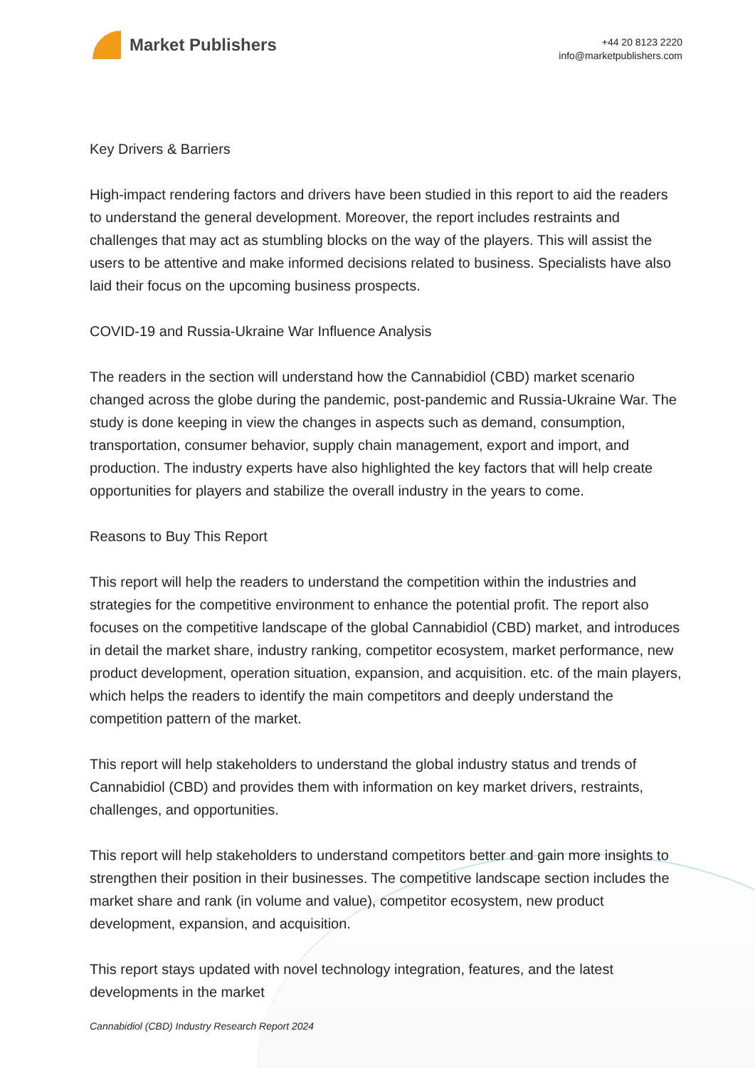Market Publishers
+44 20 8123 2220
info@marketpublishers.com
Key Drivers & Barriers
High-impact rendering factors and drivers have been studied in this report to aid the readers to understand the general development. Moreover, the report includes restraints and challenges that may act as stumbling blocks on the way of the players. This will assist the users to be attentive and make informed decisions related to business. Specialists have also laid their focus on the upcoming business prospects.
COVID-19 and Russia-Ukraine War Influence Analysis
The readers in the section will understand how the Cannabidiol (CBD) market scenario changed across the globe during the pandemic, post-pandemic and Russia-Ukraine War. The study is done keeping in view the changes in aspects such as demand, consumption, transportation, consumer behavior, supply chain management, export and import, and production. The industry experts have also highlighted the key factors that will help create opportunities for players and stabilize the overall industry in the years to come.
Reasons to Buy This Report
This report will help the readers to understand the competition within the industries and strategies for the competitive environment to enhance the potential profit. The report also focuses on the competitive landscape of the global Cannabidiol (CBD) market, and introduces in detail the market share, industry ranking, competitor ecosystem, market performance, new product development, operation situation, expansion, and acquisition. etc. of the main players, which helps the readers to identify the main competitors and deeply understand the competition pattern of the market.
This report will help stakeholders to understand the global industry status and trends of Cannabidiol (CBD) and provides them with information on key market drivers, restraints, challenges, and opportunities.
This report will help stakeholders to understand competitors better and gain more insights to strengthen their position in their businesses. The competitive landscape section includes the market share and rank (in volume and value), competitor ecosystem, new product development, expansion, and acquisition.
This report stays updated with novel technology integration, features, and the latest developments in the market
Cannabidiol (CBD) Industry Research Report 2024